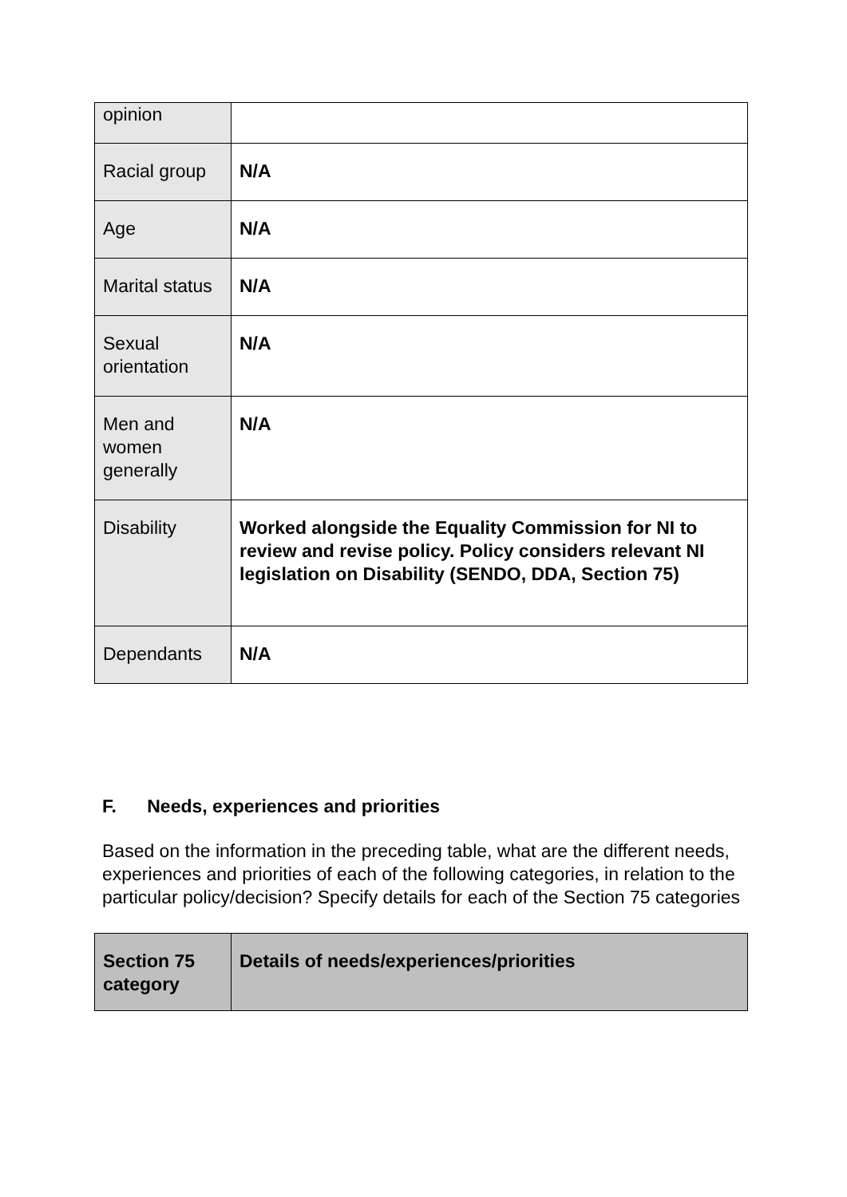| opinion | |
| Racial group | N/A |
| Age | N/A |
| Marital status | N/A |
| Sexual orientation | N/A |
| Men and women generally | N/A |
| Disability | Worked alongside the Equality Commission for NI to review and revise policy. Policy considers relevant NI legislation on Disability (SENDO, DDA, Section 75) |
| Dependants | N/A |
F. Needs, experiences and priorities
Based on the information in the preceding table, what are the different needs, experiences and priorities of each of the following categories, in relation to the particular policy/decision? Specify details for each of the Section 75 categories
| Section 75 category | Details of needs/experiences/priorities |